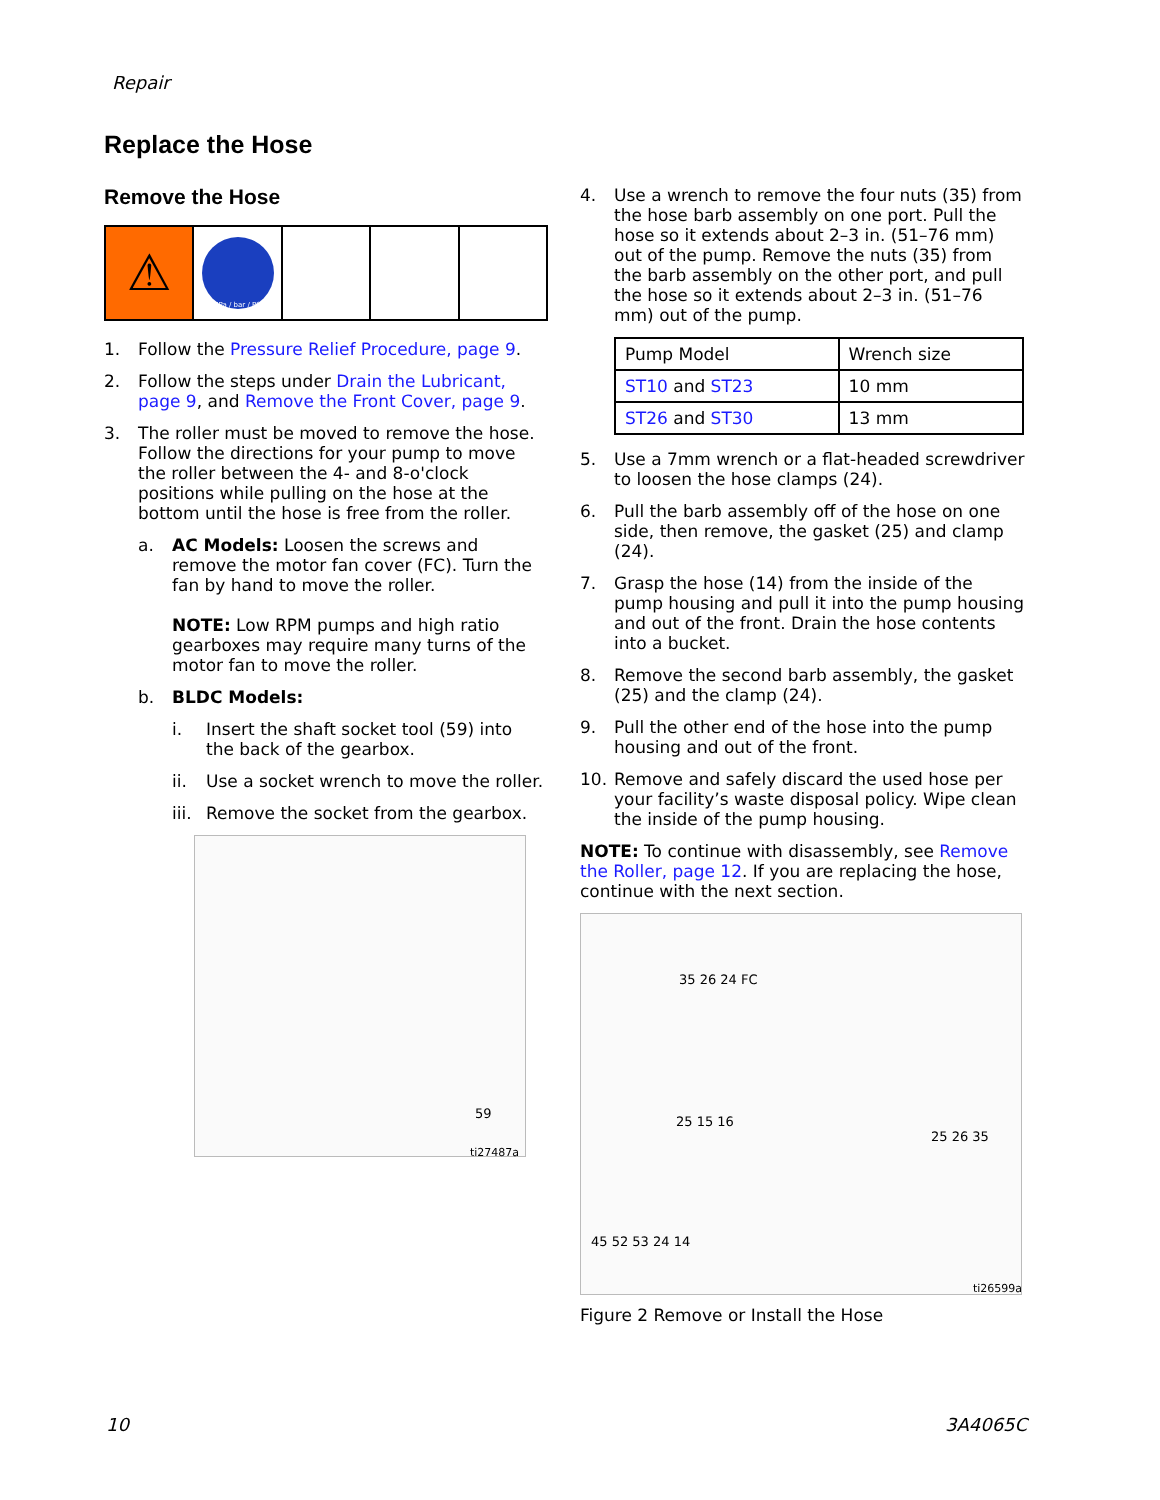Repair
Replace the Hose
Remove the Hose
⚠
MPa / bar / PSI
1. Follow the Pressure Relief Procedure, page 9.
2. Follow the steps under Drain the Lubricant, page 9, and Remove the Front Cover, page 9.
3. The roller must be moved to remove the hose. Follow the directions for your pump to move the roller between the 4- and 8-o'clock positions while pulling on the hose at the bottom until the hose is free from the roller.
a. AC Models: Loosen the screws and remove the motor fan cover (FC). Turn the fan by hand to move the roller.
NOTE: Low RPM pumps and high ratio gearboxes may require many turns of the motor fan to move the roller.
b. BLDC Models:
i. Insert the shaft socket tool (59) into the back of the gearbox.
ii. Use a socket wrench to move the roller.
iii. Remove the socket from the gearbox.
59
ti27487a
4. Use a wrench to remove the four nuts (35) from the hose barb assembly on one port. Pull the hose so it extends about 2–3 in. (51–76 mm) out of the pump. Remove the nuts (35) from the barb assembly on the other port, and pull the hose so it extends about 2–3 in. (51–76 mm) out of the pump.
| Pump Model | Wrench size |
| ST10 and ST23 | 10 mm |
| ST26 and ST30 | 13 mm |
5. Use a 7mm wrench or a flat-headed screwdriver to loosen the hose clamps (24).
6. Pull the barb assembly off of the hose on one side, then remove, the gasket (25) and clamp (24).
7. Grasp the hose (14) from the inside of the pump housing and pull it into the pump housing and out of the front. Drain the hose contents into a bucket.
8. Remove the second barb assembly, the gasket (25) and the clamp (24).
9. Pull the other end of the hose into the pump housing and out of the front.
10. Remove and safely discard the used hose per your facility’s waste disposal policy. Wipe clean the inside of the pump housing.
NOTE: To continue with disassembly, see Remove the Roller, page 12. If you are replacing the hose, continue with the next section.
35 26 24 FC
25 15 16
25 26 35
45 52 53 24 14
ti26599a
Figure 2 Remove or Install the Hose
10 3A4065C